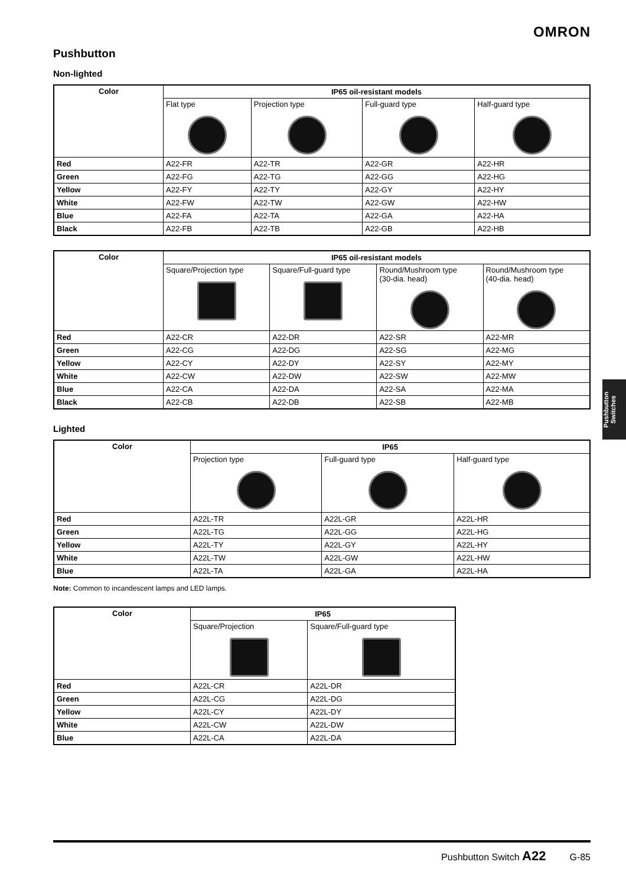OMRON
Pushbutton
Non-lighted
| Color | IP65 oil-resistant models | | | |
| --- | --- | --- | --- | --- |
| | Flat type | Projection type | Full-guard type | Half-guard type |
| Red | A22-FR | A22-TR | A22-GR | A22-HR |
| Green | A22-FG | A22-TG | A22-GG | A22-HG |
| Yellow | A22-FY | A22-TY | A22-GY | A22-HY |
| White | A22-FW | A22-TW | A22-GW | A22-HW |
| Blue | A22-FA | A22-TA | A22-GA | A22-HA |
| Black | A22-FB | A22-TB | A22-GB | A22-HB |
| Color | IP65 oil-resistant models | | | |
| --- | --- | --- | --- | --- |
| | Square/Projection type | Square/Full-guard type | Round/Mushroom type (30-dia. head) | Round/Mushroom type (40-dia. head) |
| Red | A22-CR | A22-DR | A22-SR | A22-MR |
| Green | A22-CG | A22-DG | A22-SG | A22-MG |
| Yellow | A22-CY | A22-DY | A22-SY | A22-MY |
| White | A22-CW | A22-DW | A22-SW | A22-MW |
| Blue | A22-CA | A22-DA | A22-SA | A22-MA |
| Black | A22-CB | A22-DB | A22-SB | A22-MB |
Lighted
| Color | IP65 | | |
| --- | --- | --- | --- |
| | Projection type | Full-guard type | Half-guard type |
| Red | A22L-TR | A22L-GR | A22L-HR |
| Green | A22L-TG | A22L-GG | A22L-HG |
| Yellow | A22L-TY | A22L-GY | A22L-HY |
| White | A22L-TW | A22L-GW | A22L-HW |
| Blue | A22L-TA | A22L-GA | A22L-HA |
Note: Common to incandescent lamps and LED lamps.
| Color | IP65 | |
| --- | --- | --- |
| | Square/Projection | Square/Full-guard type |
| Red | A22L-CR | A22L-DR |
| Green | A22L-CG | A22L-DG |
| Yellow | A22L-CY | A22L-DY |
| White | A22L-CW | A22L-DW |
| Blue | A22L-CA | A22L-DA |
Pushbutton
Switches
Pushbutton Switch A22 G-85